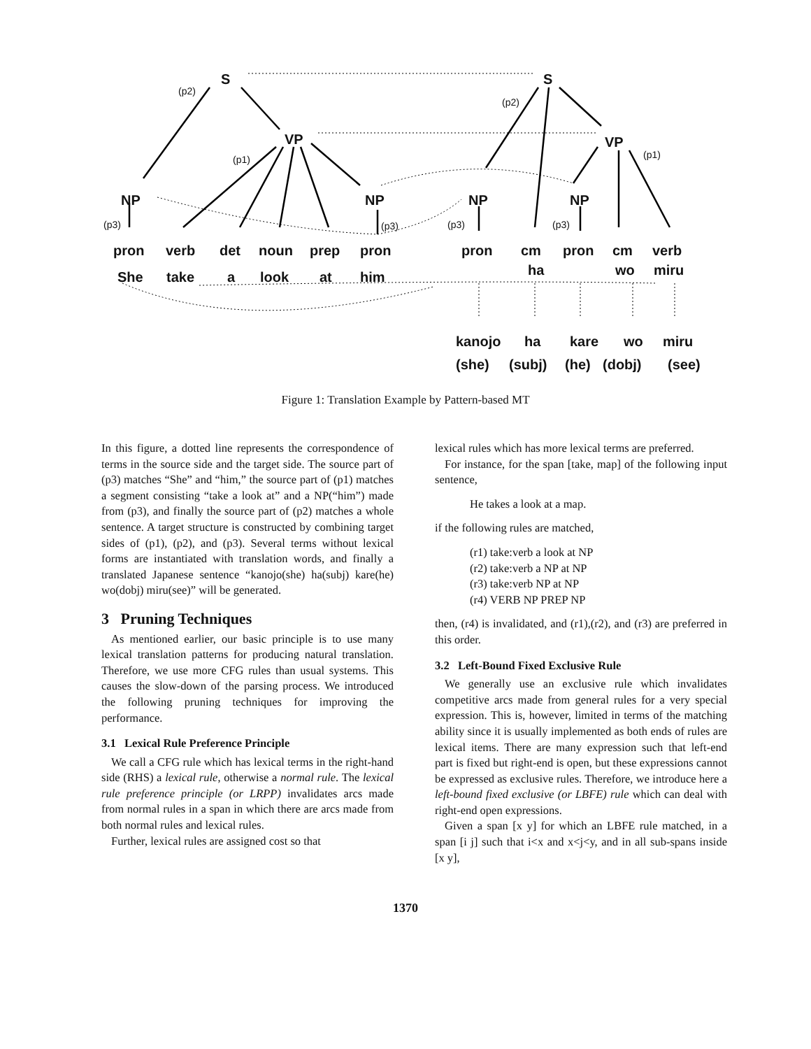S S
(p2)
(p2)
VP VP
(p1) (p1)
NP NP NP NP
(p3) (p3) (p3) (p3)
pron verb det noun prep pron pron cm pron cm verb
She take a look at him ha wo miru
kanojo ha kare wo miru
(she) (subj) (he) (dobj) (see)
Figure 1: Translation Example by Pattern-based MT
In this figure, a dotted line represents the correspondence of terms in the source side and the target side. The source part of (p3) matches “She” and “him,” the source part of (p1) matches a segment consisting “take a look at” and a NP(“him”) made from (p3), and finally the source part of (p2) matches a whole sentence. A target structure is constructed by combining target sides of (p1), (p2), and (p3). Several terms without lexical forms are instantiated with translation words, and finally a translated Japanese sentence “kanojo(she) ha(subj) kare(he) wo(dobj) miru(see)” will be generated.
3 Pruning Techniques
As mentioned earlier, our basic principle is to use many lexical translation patterns for producing natural translation. Therefore, we use more CFG rules than usual systems. This causes the slow-down of the parsing process. We introduced the following pruning techniques for improving the performance.
3.1 Lexical Rule Preference Principle
We call a CFG rule which has lexical terms in the right-hand side (RHS) a lexical rule, otherwise a normal rule. The lexical rule preference principle (or LRPP) invalidates arcs made from normal rules in a span in which there are arcs made from both normal rules and lexical rules.
Further, lexical rules are assigned cost so that
lexical rules which has more lexical terms are preferred.
For instance, for the span [take, map] of the following input sentence,
He takes a look at a map.
if the following rules are matched,
(r1) take:verb a look at NP
(r2) take:verb a NP at NP
(r3) take:verb NP at NP
(r4) VERB NP PREP NP
then, (r4) is invalidated, and (r1),(r2), and (r3) are preferred in this order.
3.2 Left-Bound Fixed Exclusive Rule
We generally use an exclusive rule which invalidates competitive arcs made from general rules for a very special expression. This is, however, limited in terms of the matching ability since it is usually implemented as both ends of rules are lexical items. There are many expression such that left-end part is fixed but right-end is open, but these expressions cannot be expressed as exclusive rules. Therefore, we introduce here a left-bound fixed exclusive (or LBFE) rule which can deal with right-end open expressions.
Given a span [x y] for which an LBFE rule matched, in a span [i j] such that i<x and x<j<y, and in all sub-spans inside [x y],
1370